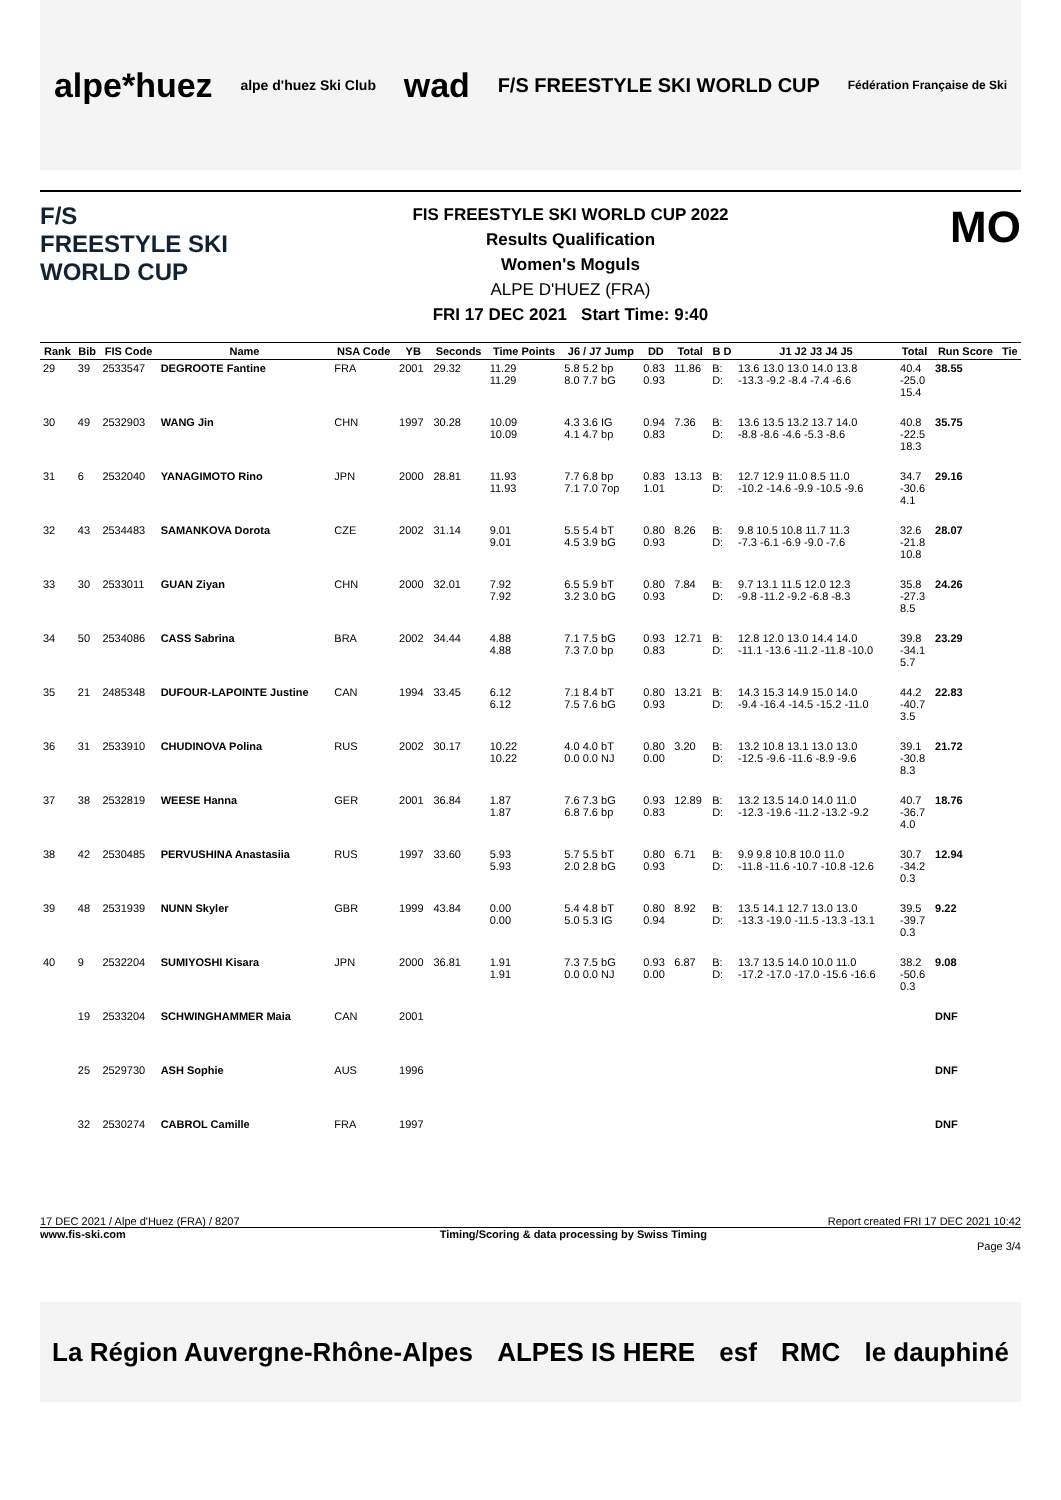alpe*huez alpe d'huez Ski Club wad F/S FREESTYLE SKI WORLD CUP Fédération Française de Ski
F/S
FREESTYLE SKI
WORLD CUP
FIS FREESTYLE SKI WORLD CUP 2022
Results Qualification
Women's Moguls
ALPE D'HUEZ (FRA)
FRI 17 DEC 2021 Start Time: 9:40
MO
| Rank | Bib | FIS Code | Name | NSA Code | YB | Seconds | Time Points | J6 / J7 Jump | DD | Total | B D | J1 J2 J3 J4 J5 | Total | Run Score | Tie |
| --- | --- | --- | --- | --- | --- | --- | --- | --- | --- | --- | --- | --- | --- | --- | --- |
| 29 | 39 | 2533547 | DEGROOTE Fantine | FRA | 2001 | 29.32 | 11.29 11.29 | 5.8 5.2 bp 8.0 7.7 bG | 0.83 0.93 | 11.86 | B: D: | 13.6 13.0 13.0 14.0 13.8 -13.3 -9.2 -8.4 -7.4 -6.6 | 40.4 -25.0 15.4 | 38.55 | |
| 30 | 49 | 2532903 | WANG Jin | CHN | 1997 | 30.28 | 10.09 10.09 | 4.3 3.6 IG 4.1 4.7 bp | 0.94 0.83 | 7.36 | B: D: | 13.6 13.5 13.2 13.7 14.0 -8.8 -8.6 -4.6 -5.3 -8.6 | 40.8 -22.5 18.3 | 35.75 | |
| 31 | 6 | 2532040 | YANAGIMOTO Rino | JPN | 2000 | 28.81 | 11.93 11.93 | 7.7 6.8 bp 7.1 7.0 7op | 0.83 1.01 | 13.13 | B: D: | 12.7 12.9 11.0 8.5 11.0 -10.2 -14.6 -9.9 -10.5 -9.6 | 34.7 -30.6 4.1 | 29.16 | |
| 32 | 43 | 2534483 | SAMANKOVA Dorota | CZE | 2002 | 31.14 | 9.01 9.01 | 5.5 5.4 bT 4.5 3.9 bG | 0.80 0.93 | 8.26 | B: D: | 9.8 10.5 10.8 11.7 11.3 -7.3 -6.1 -6.9 -9.0 -7.6 | 32.6 -21.8 10.8 | 28.07 | |
| 33 | 30 | 2533011 | GUAN Ziyan | CHN | 2000 | 32.01 | 7.92 7.92 | 6.5 5.9 bT 3.2 3.0 bG | 0.80 0.93 | 7.84 | B: D: | 9.7 13.1 11.5 12.0 12.3 -9.8 -11.2 -9.2 -6.8 -8.3 | 35.8 -27.3 8.5 | 24.26 | |
| 34 | 50 | 2534086 | CASS Sabrina | BRA | 2002 | 34.44 | 4.88 4.88 | 7.1 7.5 bG 7.3 7.0 bp | 0.93 0.83 | 12.71 | B: D: | 12.8 12.0 13.0 14.4 14.0 -11.1 -13.6 -11.2 -11.8 -10.0 | 39.8 -34.1 5.7 | 23.29 | |
| 35 | 21 | 2485348 | DUFOUR-LAPOINTE Justine | CAN | 1994 | 33.45 | 6.12 6.12 | 7.1 8.4 bT 7.5 7.6 bG | 0.80 0.93 | 13.21 | B: D: | 14.3 15.3 14.9 15.0 14.0 -9.4 -16.4 -14.5 -15.2 -11.0 | 44.2 -40.7 3.5 | 22.83 | |
| 36 | 31 | 2533910 | CHUDINOVA Polina | RUS | 2002 | 30.17 | 10.22 10.22 | 4.0 4.0 bT 0.0 0.0 NJ | 0.80 0.00 | 3.20 | B: D: | 13.2 10.8 13.1 13.0 13.0 -12.5 -9.6 -11.6 -8.9 -9.6 | 39.1 -30.8 8.3 | 21.72 | |
| 37 | 38 | 2532819 | WEESE Hanna | GER | 2001 | 36.84 | 1.87 1.87 | 7.6 7.3 bG 6.8 7.6 bp | 0.93 0.83 | 12.89 | B: D: | 13.2 13.5 14.0 14.0 11.0 -12.3 -19.6 -11.2 -13.2 -9.2 | 40.7 -36.7 4.0 | 18.76 | |
| 38 | 42 | 2530485 | PERVUSHINA Anastasiia | RUS | 1997 | 33.60 | 5.93 5.93 | 5.7 5.5 bT 2.0 2.8 bG | 0.80 0.93 | 6.71 | B: D: | 9.9 9.8 10.8 10.0 11.0 -11.8 -11.6 -10.7 -10.8 -12.6 | 30.7 -34.2 0.3 | 12.94 | |
| 39 | 48 | 2531939 | NUNN Skyler | GBR | 1999 | 43.84 | 0.00 0.00 | 5.4 4.8 bT 5.0 5.3 IG | 0.80 0.94 | 8.92 | B: D: | 13.5 14.1 12.7 13.0 13.0 -13.3 -19.0 -11.5 -13.3 -13.1 | 39.5 -39.7 0.3 | 9.22 | |
| 40 | 9 | 2532204 | SUMIYOSHI Kisara | JPN | 2000 | 36.81 | 1.91 1.91 | 7.3 7.5 bG 0.0 0.0 NJ | 0.93 0.00 | 6.87 | B: D: | 13.7 13.5 14.0 10.0 11.0 -17.2 -17.0 -17.0 -15.6 -16.6 | 38.2 -50.6 0.3 | 9.08 | |
| | 19 | 2533204 | SCHWINGHAMMER Maia | CAN | 2001 | | | | | | | | | DNF | |
| | 25 | 2529730 | ASH Sophie | AUS | 1996 | | | | | | | | | DNF | |
| | 32 | 2530274 | CABROL Camille | FRA | 1997 | | | | | | | | | DNF | |
17 DEC 2021 / Alpe d'Huez (FRA) / 8207 Report created FRI 17 DEC 2021 10:42
www.fis-ski.com Timing/Scoring & data processing by Swiss Timing
Page 3/4
La Région Auvergne-Rhône-Alpes ALPES IS HERE esf RMC le dauphiné